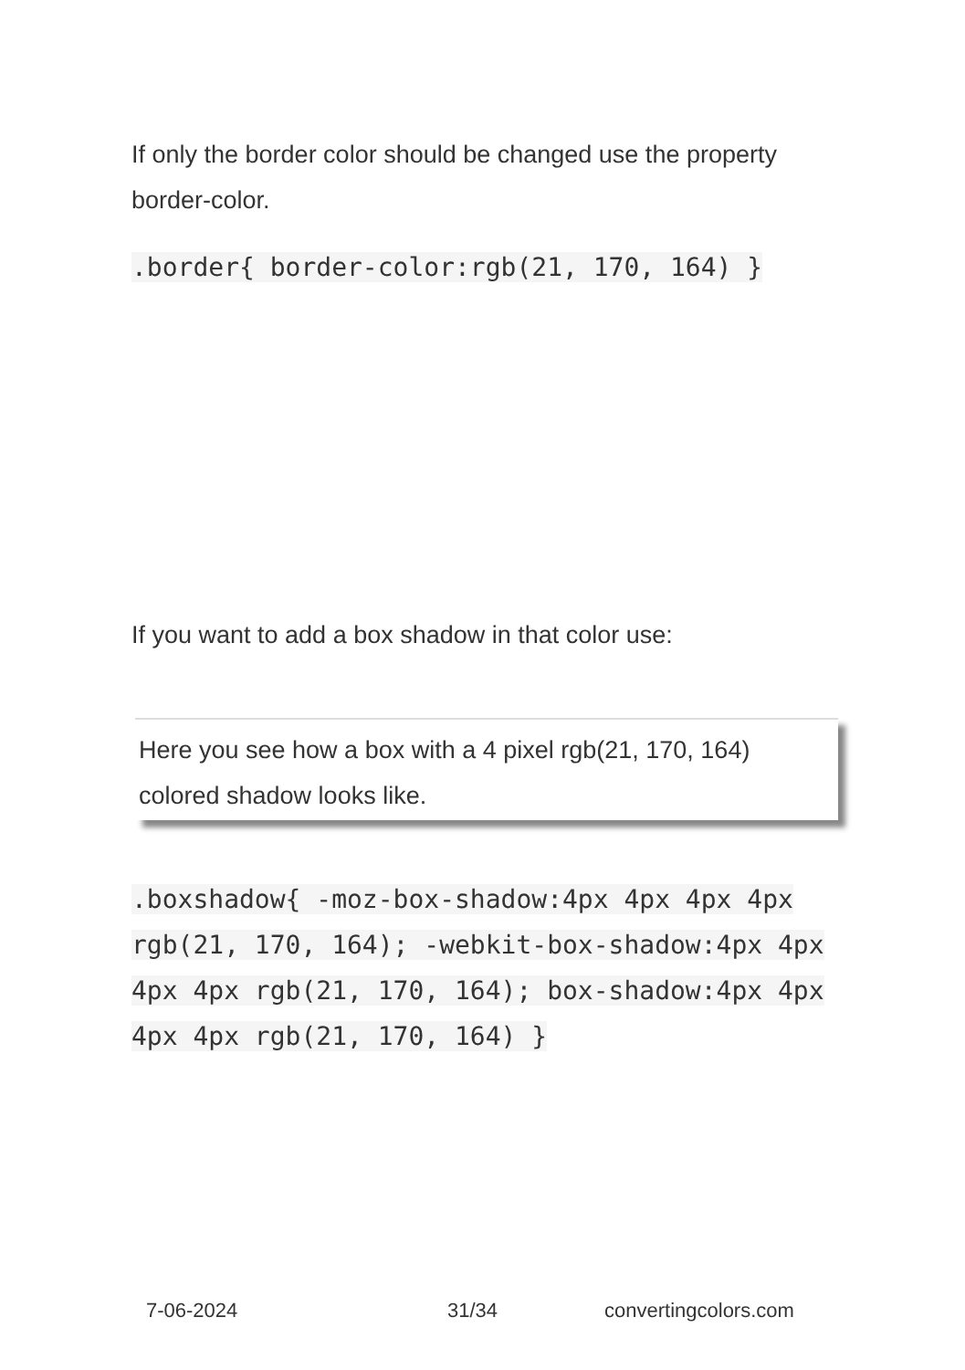If only the border color should be changed use the property border-color.
.border{ border-color:rgb(21, 170, 164) }
If you want to add a box shadow in that color use:
Here you see how a box with a 4 pixel rgb(21, 170, 164) colored shadow looks like.
.boxshadow{ -moz-box-shadow:4px 4px 4px 4px rgb(21, 170, 164); -webkit-box-shadow:4px 4px 4px 4px rgb(21, 170, 164); box-shadow:4px 4px 4px 4px rgb(21, 170, 164) }
7-06-2024 31/34 convertingcolors.com